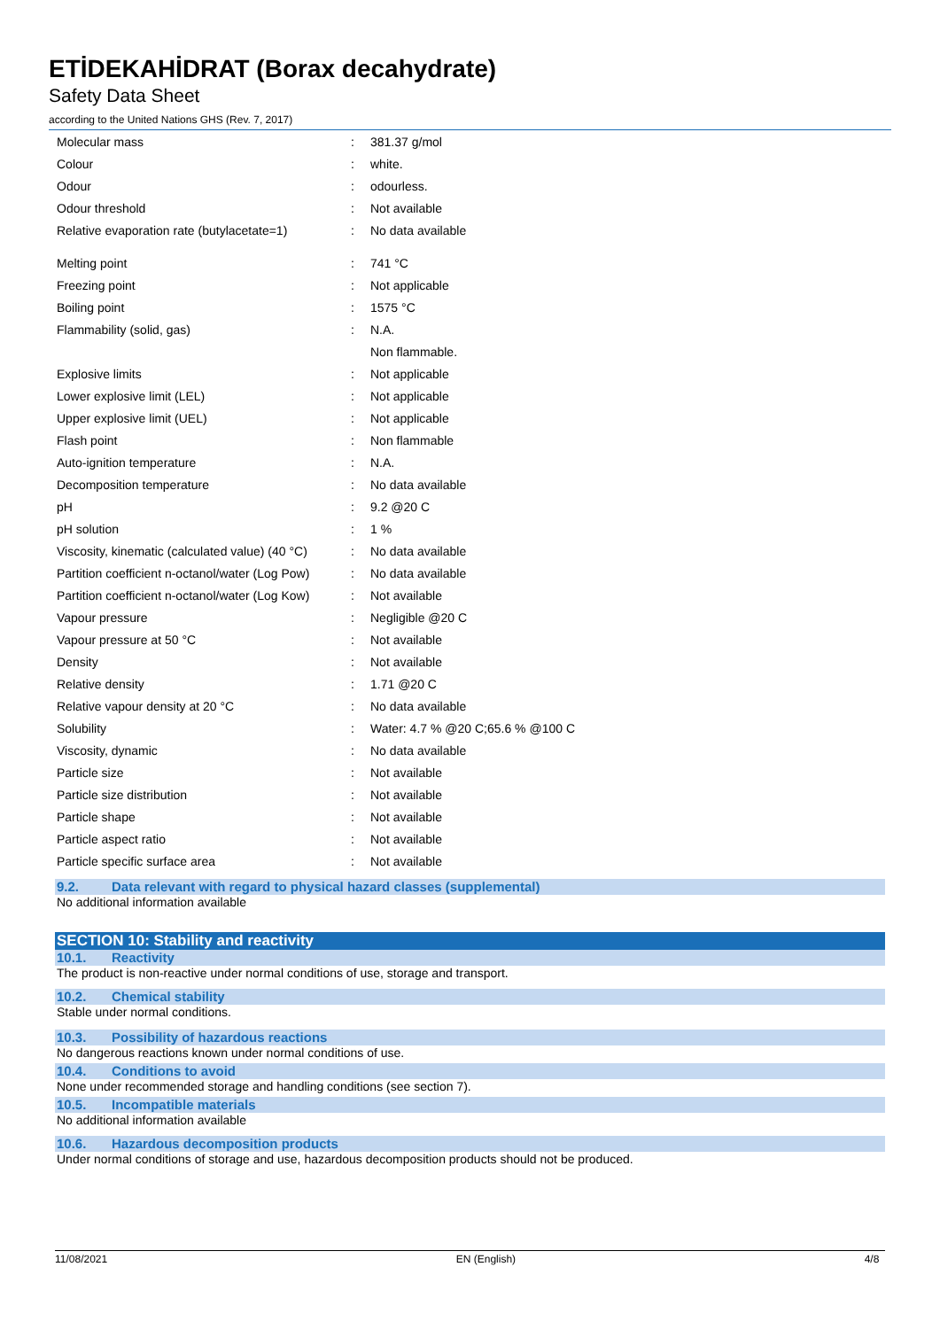ETİDEKAHİDRAT (Borax decahydrate)
Safety Data Sheet
according to the United Nations GHS (Rev. 7, 2017)
| Molecular mass | : | 381.37 g/mol |
| Colour | : | white. |
| Odour | : | odourless. |
| Odour threshold | : | Not available |
| Relative evaporation rate (butylacetate=1) | : | No data available |
| Melting point | : | 741 °C |
| Freezing point | : | Not applicable |
| Boiling point | : | 1575 °C |
| Flammability (solid, gas) | : | N.A. |
| | | Non flammable. |
| Explosive limits | : | Not applicable |
| Lower explosive limit (LEL) | : | Not applicable |
| Upper explosive limit (UEL) | : | Not applicable |
| Flash point | : | Non flammable |
| Auto-ignition temperature | : | N.A. |
| Decomposition temperature | : | No data available |
| pH | : | 9.2 @20 C |
| pH solution | : | 1 % |
| Viscosity, kinematic (calculated value) (40 °C) | : | No data available |
| Partition coefficient n-octanol/water (Log Pow) | : | No data available |
| Partition coefficient n-octanol/water (Log Kow) | : | Not available |
| Vapour pressure | : | Negligible @20 C |
| Vapour pressure at 50 °C | : | Not available |
| Density | : | Not available |
| Relative density | : | 1.71 @20 C |
| Relative vapour density at 20 °C | : | No data available |
| Solubility | : | Water: 4.7 % @20 C;65.6 % @100 C |
| Viscosity, dynamic | : | No data available |
| Particle size | : | Not available |
| Particle size distribution | : | Not available |
| Particle shape | : | Not available |
| Particle aspect ratio | : | Not available |
| Particle specific surface area | : | Not available |
9.2. Data relevant with regard to physical hazard classes (supplemental)
No additional information available
SECTION 10: Stability and reactivity
10.1. Reactivity
The product is non-reactive under normal conditions of use, storage and transport.
10.2. Chemical stability
Stable under normal conditions.
10.3. Possibility of hazardous reactions
No dangerous reactions known under normal conditions of use.
10.4. Conditions to avoid
None under recommended storage and handling conditions (see section 7).
10.5. Incompatible materials
No additional information available
10.6. Hazardous decomposition products
Under normal conditions of storage and use, hazardous decomposition products should not be produced.
11/08/2021 EN (English) 4/8